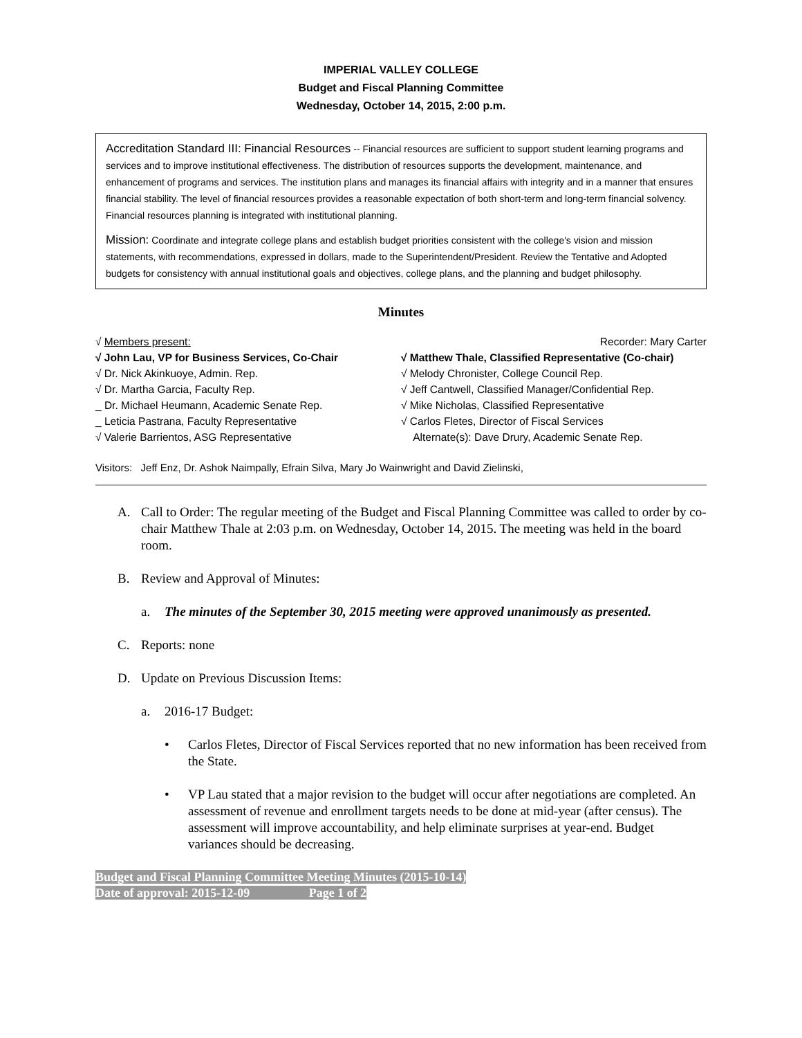IMPERIAL VALLEY COLLEGE
Budget and Fiscal Planning Committee
Wednesday, October 14, 2015, 2:00 p.m.
Accreditation Standard III: Financial Resources -- Financial resources are sufficient to support student learning programs and services and to improve institutional effectiveness. The distribution of resources supports the development, maintenance, and enhancement of programs and services. The institution plans and manages its financial affairs with integrity and in a manner that ensures financial stability. The level of financial resources provides a reasonable expectation of both short-term and long-term financial solvency. Financial resources planning is integrated with institutional planning.
Mission: Coordinate and integrate college plans and establish budget priorities consistent with the college's vision and mission statements, with recommendations, expressed in dollars, made to the Superintendent/President. Review the Tentative and Adopted budgets for consistency with annual institutional goals and objectives, college plans, and the planning and budget philosophy.
Minutes
√ Members present:
√ John Lau, VP for Business Services, Co-Chair
√ Dr. Nick Akinkuoye, Admin. Rep.
√ Dr. Martha Garcia, Faculty Rep.
_ Dr. Michael Heumann, Academic Senate Rep.
_ Leticia Pastrana, Faculty Representative
√ Valerie Barrientos, ASG Representative
Recorder: Mary Carter
√ Matthew Thale, Classified Representative (Co-chair)
√ Melody Chronister, College Council Rep.
√ Jeff Cantwell, Classified Manager/Confidential Rep.
√ Mike Nicholas, Classified Representative
√ Carlos Fletes, Director of Fiscal Services
Alternate(s): Dave Drury, Academic Senate Rep.
Visitors: Jeff Enz, Dr. Ashok Naimpally, Efrain Silva, Mary Jo Wainwright and David Zielinski,
A. Call to Order: The regular meeting of the Budget and Fiscal Planning Committee was called to order by co-chair Matthew Thale at 2:03 p.m. on Wednesday, October 14, 2015. The meeting was held in the board room.
B. Review and Approval of Minutes:
a. The minutes of the September 30, 2015 meeting were approved unanimously as presented.
C. Reports: none
D. Update on Previous Discussion Items:
a. 2016-17 Budget:
• Carlos Fletes, Director of Fiscal Services reported that no new information has been received from the State.
• VP Lau stated that a major revision to the budget will occur after negotiations are completed. An assessment of revenue and enrollment targets needs to be done at mid-year (after census). The assessment will improve accountability, and help eliminate surprises at year-end. Budget variances should be decreasing.
Budget and Fiscal Planning Committee Meeting Minutes (2015-10-14)
Date of approval: 2015-12-09 Page 1 of 2